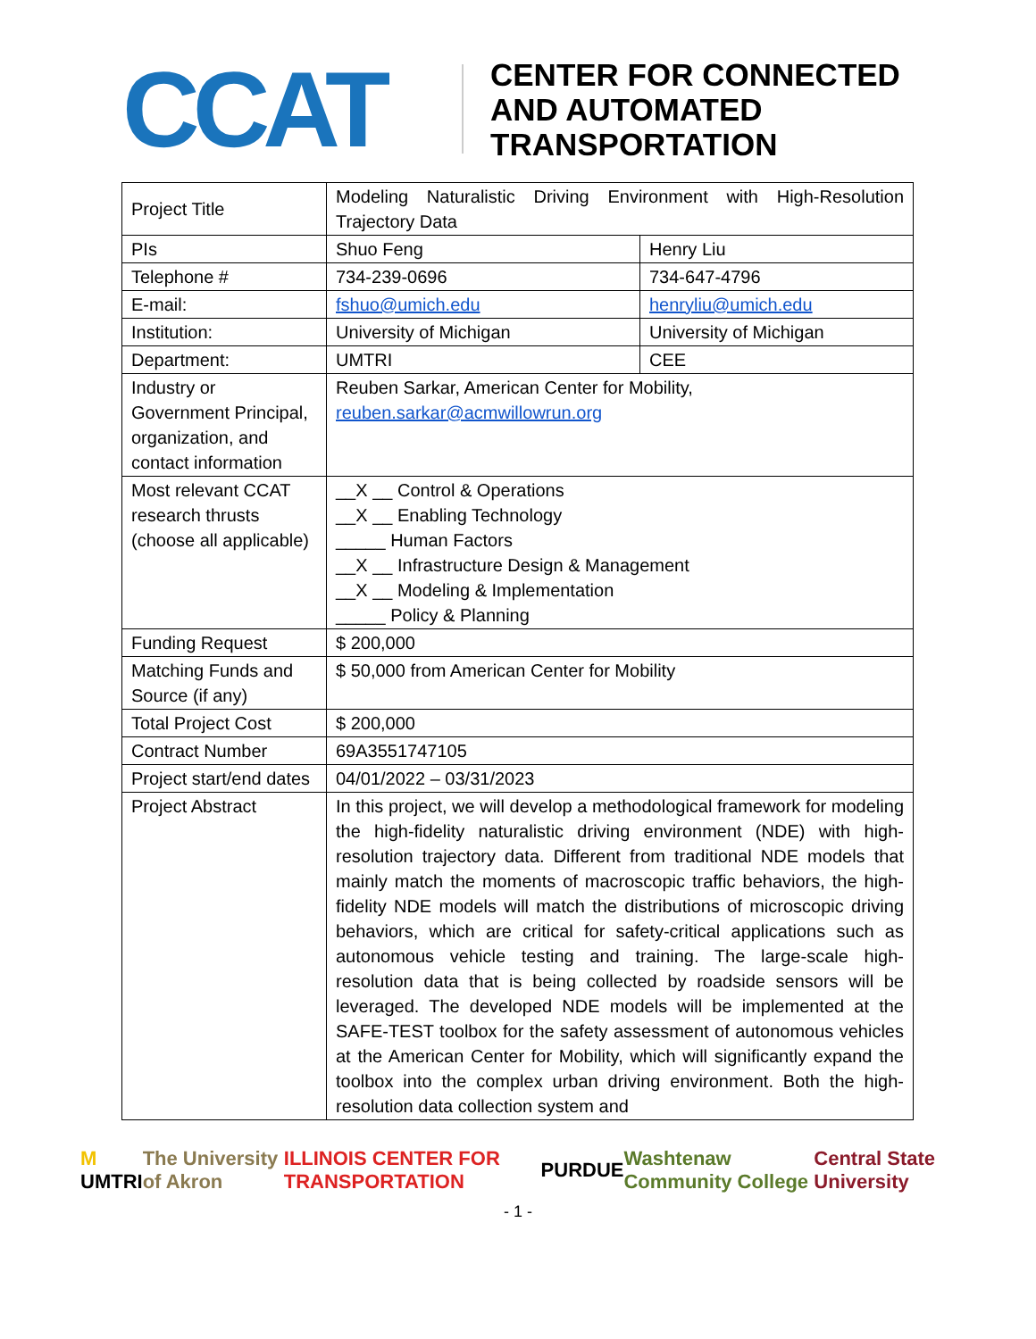CCAT
CENTER FOR CONNECTED
AND AUTOMATED
TRANSPORTATION
| Project Title | Modeling Naturalistic Driving Environment with High-Resolution Trajectory Data | |
| PIs | Shuo Feng | Henry Liu |
| Telephone # | 734-239-0696 | 734-647-4796 |
| E-mail: | fshuo@umich.edu | henryliu@umich.edu |
| Institution: | University of Michigan | University of Michigan |
| Department: | UMTRI | CEE |
| Industry or Government Principal, organization, and contact information | Reuben Sarkar, American Center for Mobility, reuben.sarkar@acmwillowrun.org | |
| Most relevant CCAT research thrusts (choose all applicable) | __X __ Control & Operations __X __ Enabling Technology _____ Human Factors __X __ Infrastructure Design & Management __X __ Modeling & Implementation _____ Policy & Planning | |
| Funding Request | $ 200,000 | |
| Matching Funds and Source (if any) | $ 50,000 from American Center for Mobility | |
| Total Project Cost | $ 200,000 | |
| Contract Number | 69A3551747105 | |
| Project start/end dates | 04/01/2022 – 03/31/2023 | |
| Project Abstract | In this project, we will develop a methodological framework for modeling the high-fidelity naturalistic driving environment (NDE) with high-resolution trajectory data. Different from traditional NDE models that mainly match the moments of macroscopic traffic behaviors, the high-fidelity NDE models will match the distributions of microscopic driving behaviors, which are critical for safety-critical applications such as autonomous vehicle testing and training. The large-scale high-resolution data that is being collected by roadside sensors will be leveraged. The developed NDE models will be implemented at the SAFE-TEST toolbox for the safety assessment of autonomous vehicles at the American Center for Mobility, which will significantly expand the toolbox into the complex urban driving environment. Both the high-resolution data collection system and | |
M UMTRI The University of Akron ILLINOIS CENTER FOR TRANSPORTATION PURDUE Washtenaw Community College Central State University
- 1 -